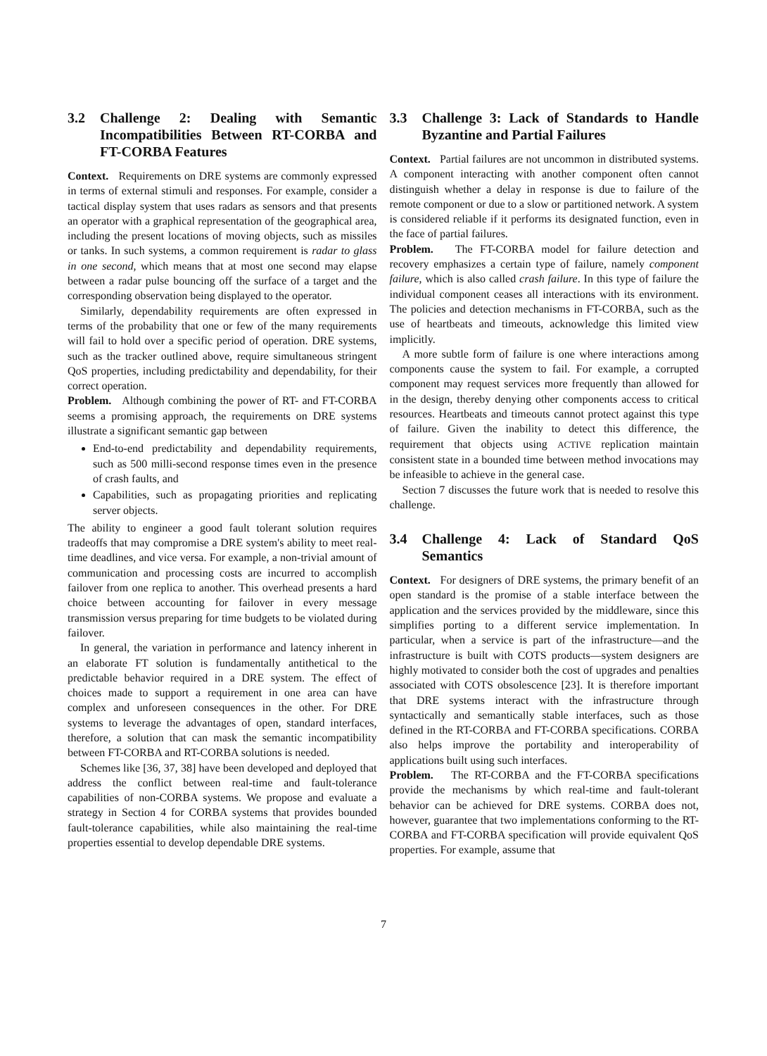3.2 Challenge 2: Dealing with Semantic Incompatibilities Between RT-CORBA and FT-CORBA Features
Context. Requirements on DRE systems are commonly expressed in terms of external stimuli and responses. For example, consider a tactical display system that uses radars as sensors and that presents an operator with a graphical representation of the geographical area, including the present locations of moving objects, such as missiles or tanks. In such systems, a common requirement is radar to glass in one second, which means that at most one second may elapse between a radar pulse bouncing off the surface of a target and the corresponding observation being displayed to the operator.
Similarly, dependability requirements are often expressed in terms of the probability that one or few of the many requirements will fail to hold over a specific period of operation. DRE systems, such as the tracker outlined above, require simultaneous stringent QoS properties, including predictability and dependability, for their correct operation.
Problem. Although combining the power of RT- and FT-CORBA seems a promising approach, the requirements on DRE systems illustrate a significant semantic gap between
End-to-end predictability and dependability requirements, such as 500 milli-second response times even in the presence of crash faults, and
Capabilities, such as propagating priorities and replicating server objects.
The ability to engineer a good fault tolerant solution requires tradeoffs that may compromise a DRE system's ability to meet real-time deadlines, and vice versa. For example, a non-trivial amount of communication and processing costs are incurred to accomplish failover from one replica to another. This overhead presents a hard choice between accounting for failover in every message transmission versus preparing for time budgets to be violated during failover.
In general, the variation in performance and latency inherent in an elaborate FT solution is fundamentally antithetical to the predictable behavior required in a DRE system. The effect of choices made to support a requirement in one area can have complex and unforeseen consequences in the other. For DRE systems to leverage the advantages of open, standard interfaces, therefore, a solution that can mask the semantic incompatibility between FT-CORBA and RT-CORBA solutions is needed.
Schemes like [36, 37, 38] have been developed and deployed that address the conflict between real-time and fault-tolerance capabilities of non-CORBA systems. We propose and evaluate a strategy in Section 4 for CORBA systems that provides bounded fault-tolerance capabilities, while also maintaining the real-time properties essential to develop dependable DRE systems.
3.3 Challenge 3: Lack of Standards to Handle Byzantine and Partial Failures
Context. Partial failures are not uncommon in distributed systems. A component interacting with another component often cannot distinguish whether a delay in response is due to failure of the remote component or due to a slow or partitioned network. A system is considered reliable if it performs its designated function, even in the face of partial failures.
Problem. The FT-CORBA model for failure detection and recovery emphasizes a certain type of failure, namely component failure, which is also called crash failure. In this type of failure the individual component ceases all interactions with its environment. The policies and detection mechanisms in FT-CORBA, such as the use of heartbeats and timeouts, acknowledge this limited view implicitly.
A more subtle form of failure is one where interactions among components cause the system to fail. For example, a corrupted component may request services more frequently than allowed for in the design, thereby denying other components access to critical resources. Heartbeats and timeouts cannot protect against this type of failure. Given the inability to detect this difference, the requirement that objects using ACTIVE replication maintain consistent state in a bounded time between method invocations may be infeasible to achieve in the general case.
Section 7 discusses the future work that is needed to resolve this challenge.
3.4 Challenge 4: Lack of Standard QoS Semantics
Context. For designers of DRE systems, the primary benefit of an open standard is the promise of a stable interface between the application and the services provided by the middleware, since this simplifies porting to a different service implementation. In particular, when a service is part of the infrastructure—and the infrastructure is built with COTS products—system designers are highly motivated to consider both the cost of upgrades and penalties associated with COTS obsolescence [23]. It is therefore important that DRE systems interact with the infrastructure through syntactically and semantically stable interfaces, such as those defined in the RT-CORBA and FT-CORBA specifications. CORBA also helps improve the portability and interoperability of applications built using such interfaces.
Problem. The RT-CORBA and the FT-CORBA specifications provide the mechanisms by which real-time and fault-tolerant behavior can be achieved for DRE systems. CORBA does not, however, guarantee that two implementations conforming to the RT-CORBA and FT-CORBA specification will provide equivalent QoS properties. For example, assume that
7